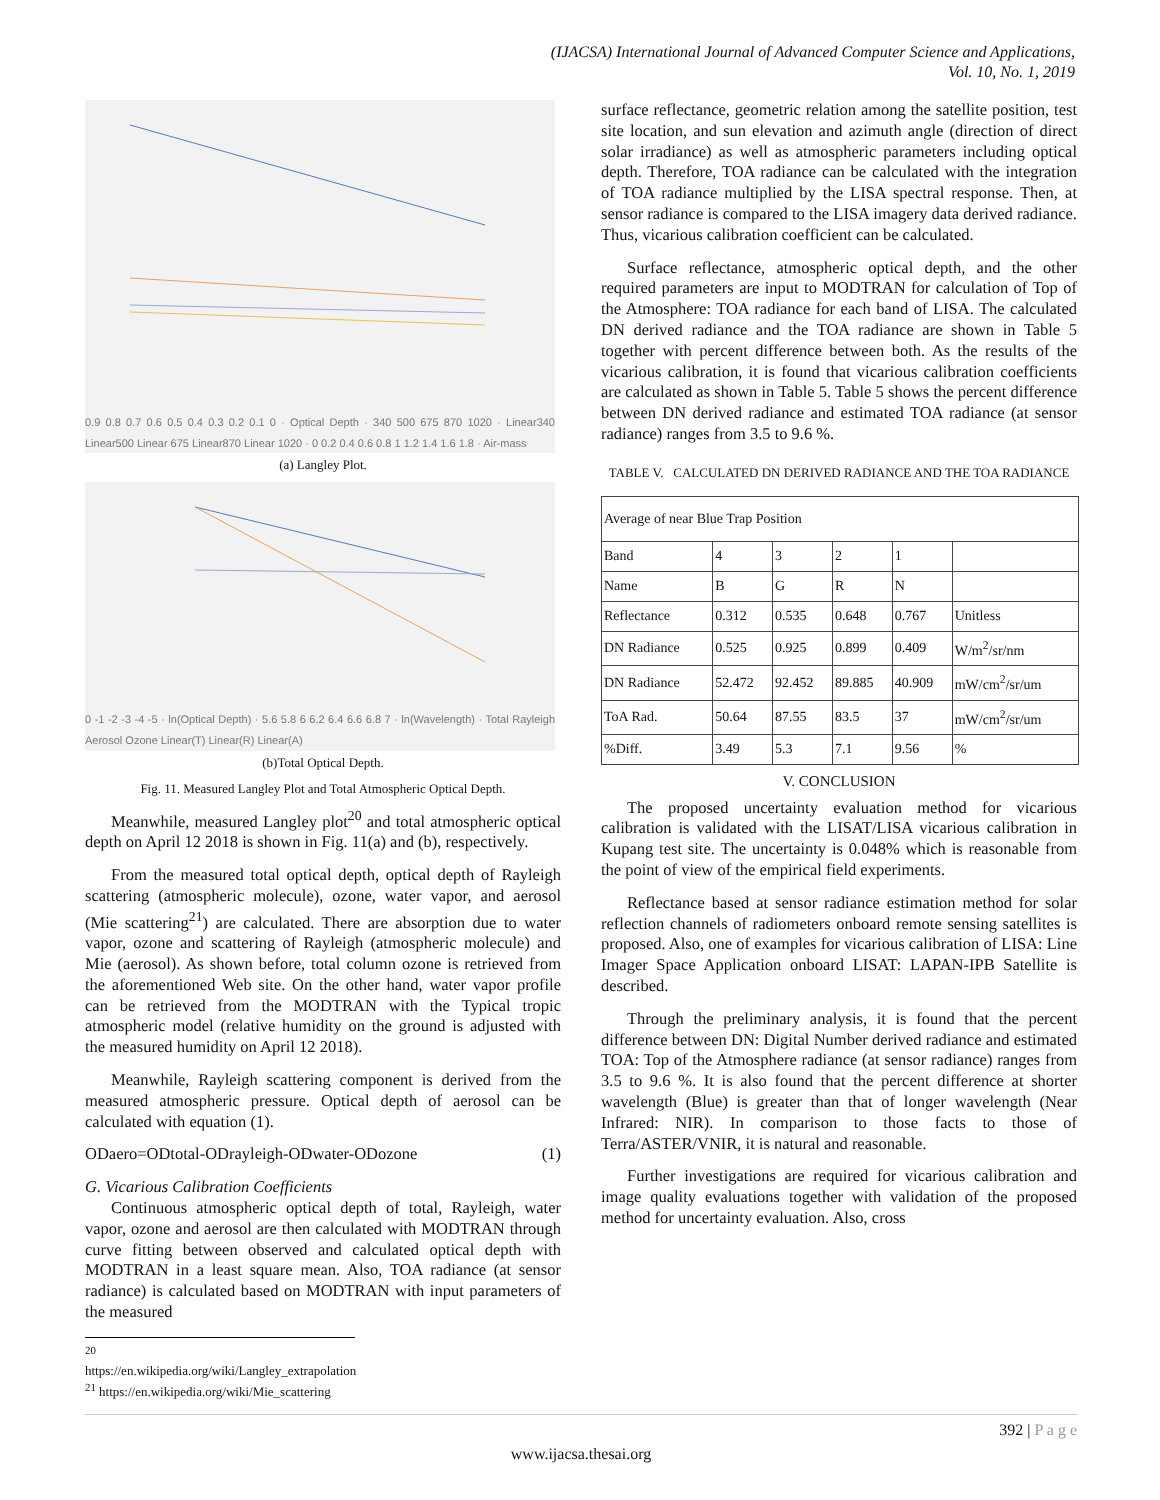(IJACSA) International Journal of Advanced Computer Science and Applications,
Vol. 10, No. 1, 2019
0.9 0.8 0.7 0.6 0.5 0.4 0.3 0.2 0.1 0 · Optical Depth · 340 500 675 870 1020 · Linear340 Linear500 Linear 675 Linear870 Linear 1020 · 0 0.2 0.4 0.6 0.8 1 1.2 1.4 1.6 1.8 · Air-mass
(a) Langley Plot.
0 -1 -2 -3 -4 -5 · ln(Optical Depth) · 5.6 5.8 6 6.2 6.4 6.6 6.8 7 · ln(Wavelength) · Total Rayleigh Aerosol Ozone Linear(T) Linear(R) Linear(A)
(b)Total Optical Depth.
Fig. 11. Measured Langley Plot and Total Atmospheric Optical Depth.
Meanwhile, measured Langley plot<sup>20</sup> and total atmospheric optical depth on April 12 2018 is shown in Fig. 11(a) and (b), respectively.
From the measured total optical depth, optical depth of Rayleigh scattering (atmospheric molecule), ozone, water vapor, and aerosol (Mie scattering<sup>21</sup>) are calculated. There are absorption due to water vapor, ozone and scattering of Rayleigh (atmospheric molecule) and Mie (aerosol). As shown before, total column ozone is retrieved from the aforementioned Web site. On the other hand, water vapor profile can be retrieved from the MODTRAN with the Typical tropic atmospheric model (relative humidity on the ground is adjusted with the measured humidity on April 12 2018).
Meanwhile, Rayleigh scattering component is derived from the measured atmospheric pressure. Optical depth of aerosol can be calculated with equation (1).
ODaero=ODtotal-ODrayleigh-ODwater-ODozone (1)
G. Vicarious Calibration Coefficients
Continuous atmospheric optical depth of total, Rayleigh, water vapor, ozone and aerosol are then calculated with MODTRAN through curve fitting between observed and calculated optical depth with MODTRAN in a least square mean. Also, TOA radiance (at sensor radiance) is calculated based on MODTRAN with input parameters of the measured
<sup>20</sup> https://en.wikipedia.org/wiki/Langley_extrapolation
<sup>21</sup> https://en.wikipedia.org/wiki/Mie_scattering
surface reflectance, geometric relation among the satellite position, test site location, and sun elevation and azimuth angle (direction of direct solar irradiance) as well as atmospheric parameters including optical depth. Therefore, TOA radiance can be calculated with the integration of TOA radiance multiplied by the LISA spectral response. Then, at sensor radiance is compared to the LISA imagery data derived radiance. Thus, vicarious calibration coefficient can be calculated.
Surface reflectance, atmospheric optical depth, and the other required parameters are input to MODTRAN for calculation of Top of the Atmosphere: TOA radiance for each band of LISA. The calculated DN derived radiance and the TOA radiance are shown in Table 5 together with percent difference between both. As the results of the vicarious calibration, it is found that vicarious calibration coefficients are calculated as shown in Table 5. Table 5 shows the percent difference between DN derived radiance and estimated TOA radiance (at sensor radiance) ranges from 3.5 to 9.6 %.
TABLE V. CALCULATED DN DERIVED RADIANCE AND THE TOA RADIANCE
| Average of near Blue Trap Position | | | | | |
| Band | 4 | 3 | 2 | 1 | |
| Name | B | G | R | N | |
| Reflectance | 0.312 | 0.535 | 0.648 | 0.767 | Unitless |
| DN Radiance | 0.525 | 0.925 | 0.899 | 0.409 | W/m<sup>2</sup>/sr/nm |
| DN Radiance | 52.472 | 92.452 | 89.885 | 40.909 | mW/cm<sup>2</sup>/sr/um |
| ToA Rad. | 50.64 | 87.55 | 83.5 | 37 | mW/cm<sup>2</sup>/sr/um |
| %Diff. | 3.49 | 5.3 | 7.1 | 9.56 | % |
V. CONCLUSION
The proposed uncertainty evaluation method for vicarious calibration is validated with the LISAT/LISA vicarious calibration in Kupang test site. The uncertainty is 0.048% which is reasonable from the point of view of the empirical field experiments.
Reflectance based at sensor radiance estimation method for solar reflection channels of radiometers onboard remote sensing satellites is proposed. Also, one of examples for vicarious calibration of LISA: Line Imager Space Application onboard LISAT: LAPAN-IPB Satellite is described.
Through the preliminary analysis, it is found that the percent difference between DN: Digital Number derived radiance and estimated TOA: Top of the Atmosphere radiance (at sensor radiance) ranges from 3.5 to 9.6 %. It is also found that the percent difference at shorter wavelength (Blue) is greater than that of longer wavelength (Near Infrared: NIR). In comparison to those facts to those of Terra/ASTER/VNIR, it is natural and reasonable.
Further investigations are required for vicarious calibration and image quality evaluations together with validation of the proposed method for uncertainty evaluation. Also, cross
392 | P a g e
www.ijacsa.thesai.org